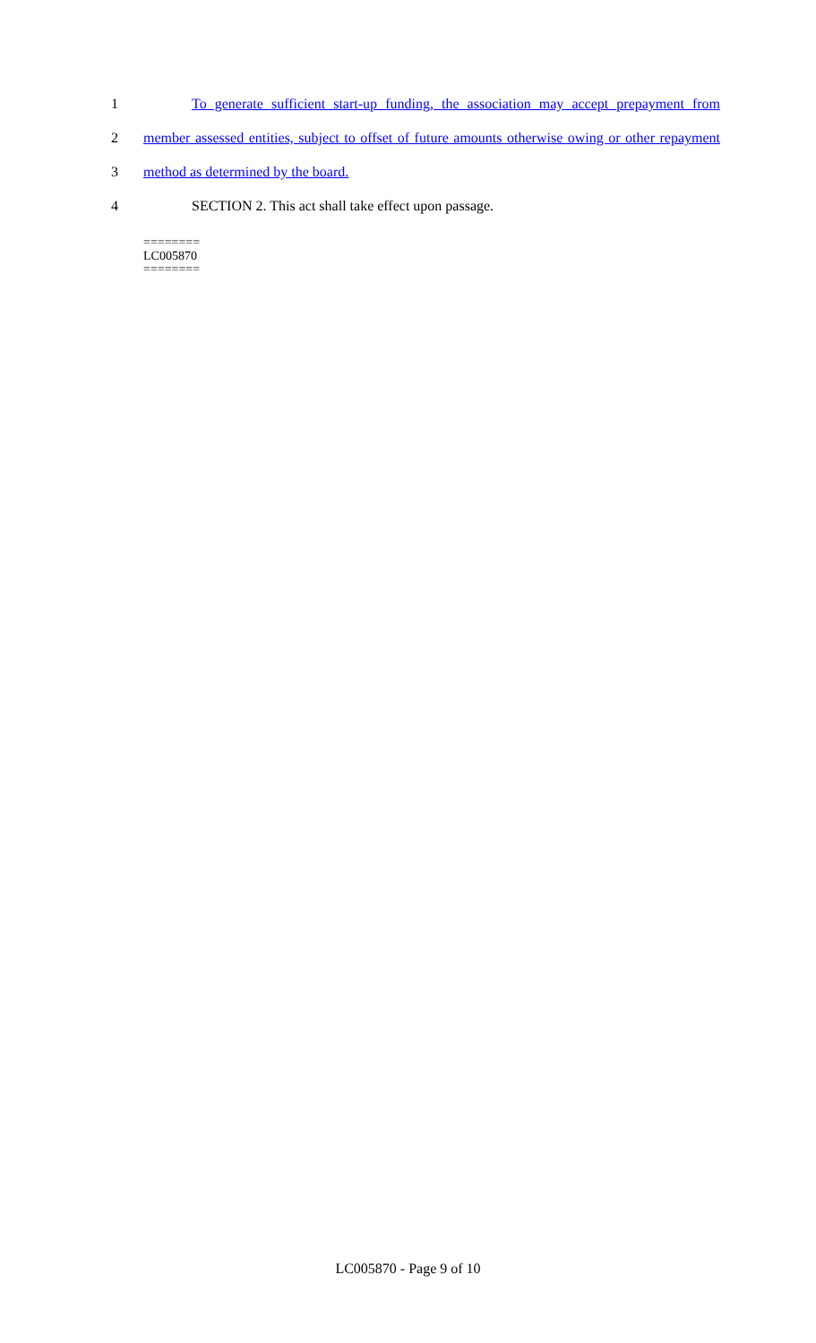1
To generate sufficient start-up funding, the association may accept prepayment from
2
member assessed entities, subject to offset of future amounts otherwise owing or other repayment
3
method as determined by the board.
4
SECTION 2. This act shall take effect upon passage.
========
LC005870
========
LC005870 - Page 9 of 10